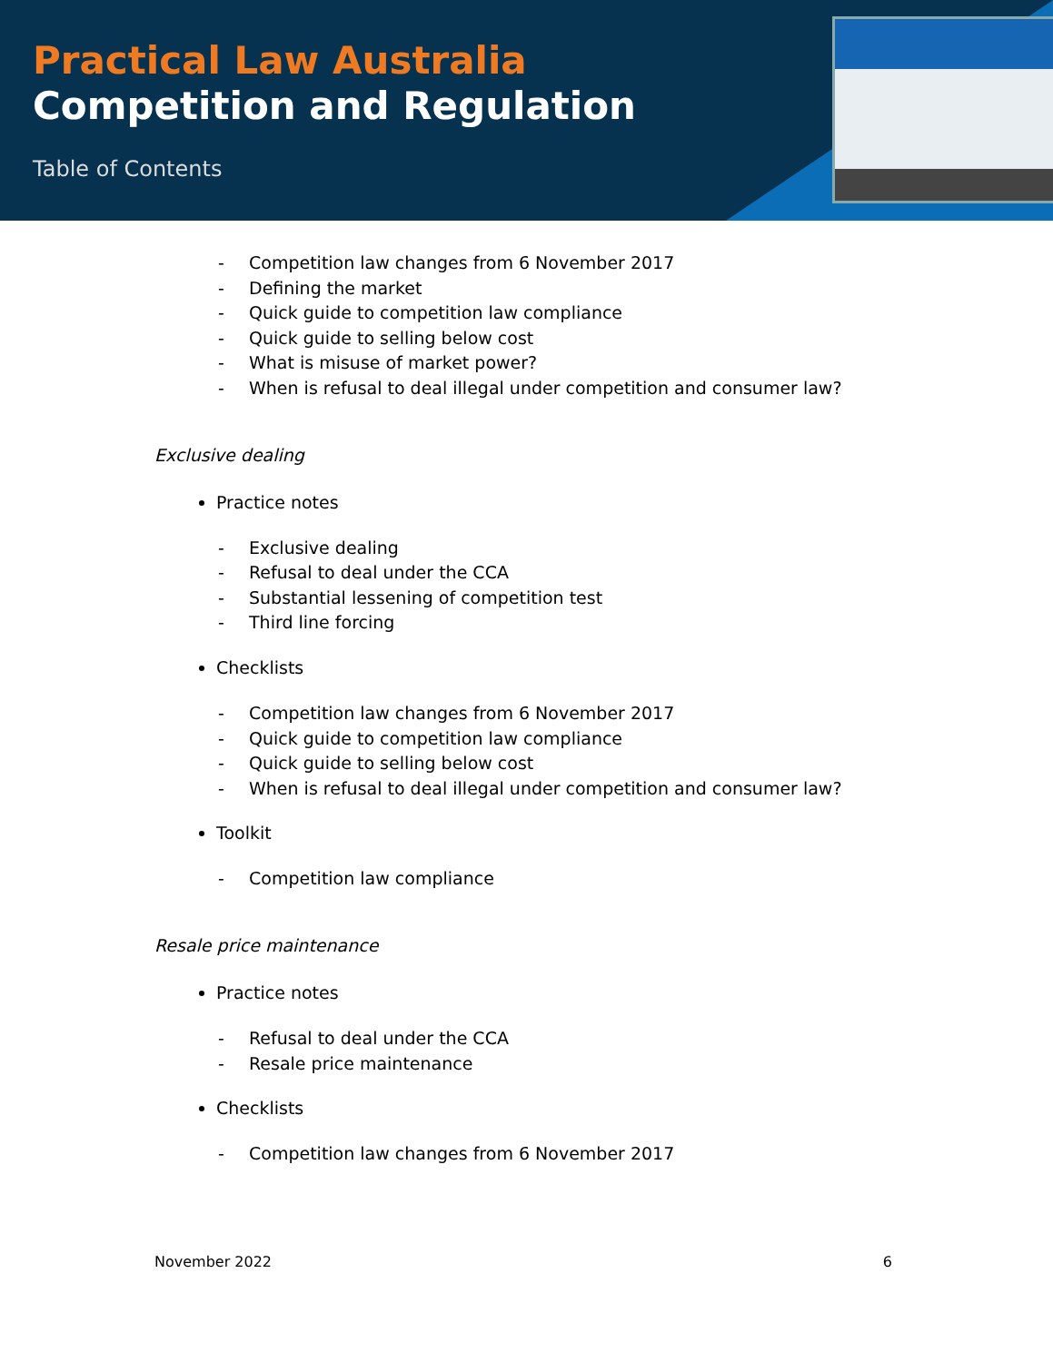Practical Law Australia
Competition and Regulation
Table of Contents
- Competition law changes from 6 November 2017
- Defining the market
- Quick guide to competition law compliance
- Quick guide to selling below cost
- What is misuse of market power?
- When is refusal to deal illegal under competition and consumer law?
Exclusive dealing
Practice notes
- Exclusive dealing
- Refusal to deal under the CCA
- Substantial lessening of competition test
- Third line forcing
Checklists
- Competition law changes from 6 November 2017
- Quick guide to competition law compliance
- Quick guide to selling below cost
- When is refusal to deal illegal under competition and consumer law?
Toolkit
- Competition law compliance
Resale price maintenance
Practice notes
- Refusal to deal under the CCA
- Resale price maintenance
Checklists
- Competition law changes from 6 November 2017
November 2022 6